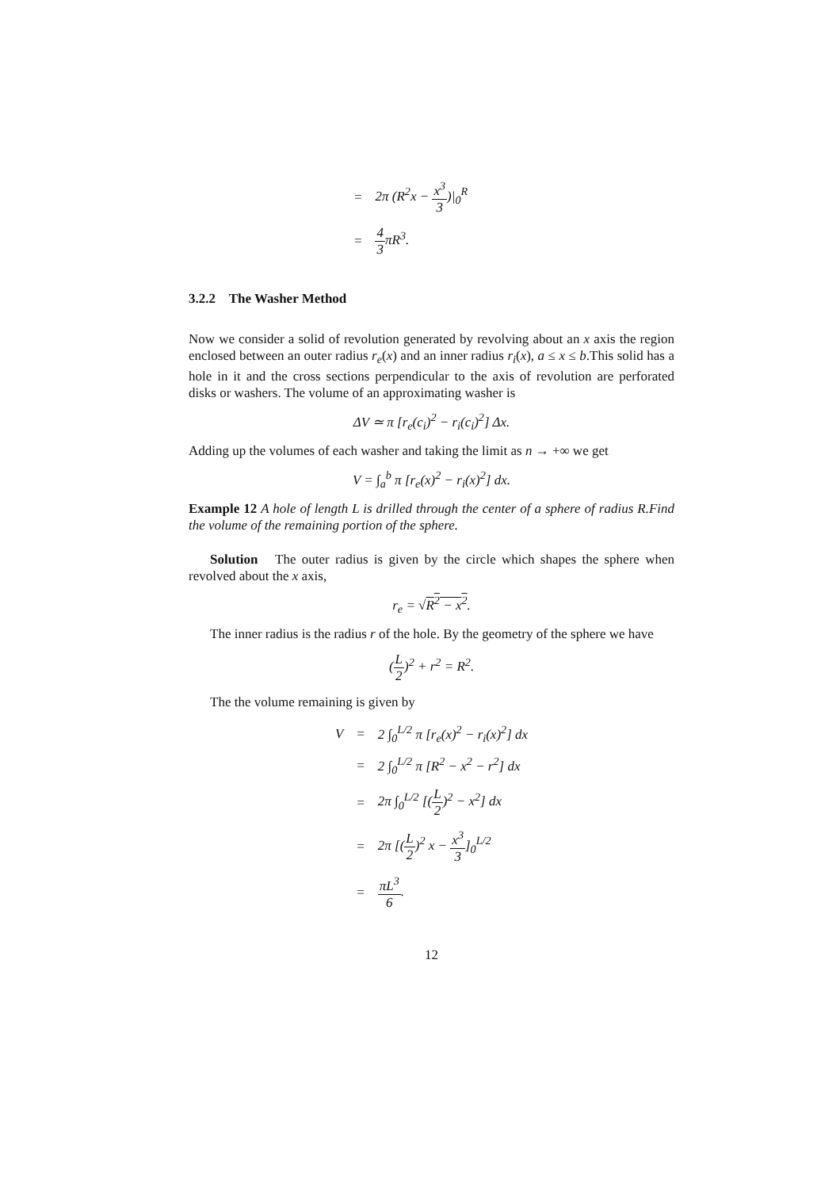| = | 2π (R<sup>2</sup>x − x<sup>3</sup> 3 )/<sub>0</sub><sup>R</sup> |
| = | 4 3 πR<sup>3</sup>. |
3.2.2 The Washer Method
Now we consider a solid of revolution generated by revolving about an x axis the region enclosed between an outer radius r<sub>e</sub>(x) and an inner radius r<sub>i</sub>(x), a ≤ x ≤ b.This solid has a hole in it and the cross sections perpendicular to the axis of revolution are perforated disks or washers. The volume of an approximating washer is
ΔV ≃ π [r<sub>e</sub>(c<sub>i</sub>)<sup>2</sup> − r<sub>i</sub>(c<sub>i</sub>)<sup>2</sup>] Δx.
Adding up the volumes of each washer and taking the limit as n → +∞ we get
V = ∫<sub>a</sub><sup>b</sup> π [r<sub>e</sub>(x)<sup>2</sup> − r<sub>i</sub>(x)<sup>2</sup>] dx.
Example 12 A hole of length L is drilled through the center of a sphere of radius R.Find the volume of the remaining portion of the sphere.
Solution The outer radius is given by the circle which shapes the sphere when revolved about the x axis,
r<sub>e</sub> = √R<sup>2</sup> − x<sup>2</sup>.
The inner radius is the radius r of the hole. By the geometry of the sphere we have
(L 2)<sup>2</sup> + r<sup>2</sup> = R<sup>2</sup>.
The the volume remaining is given by
| V | = | 2 ∫<sub>0</sub><sup>L/2</sup> π [r<sub>e</sub>(x)<sup>2</sup> − r<sub>i</sub>(x)<sup>2</sup>] dx |
| | = | 2 ∫<sub>0</sub><sup>L/2</sup> π [R<sup>2</sup> − x<sup>2</sup> − r<sup>2</sup>] dx |
| | = | 2π ∫<sub>0</sub><sup>L/2</sup> [( L 2 )<sup>2</sup> − x<sup>2</sup>] dx |
| | = | 2π [( L 2 )<sup>2</sup> x − x<sup>3</sup> 3 ]<sub>0</sub><sup>L/2</sup> |
| | = | πL<sup>3</sup> 6 . |
12